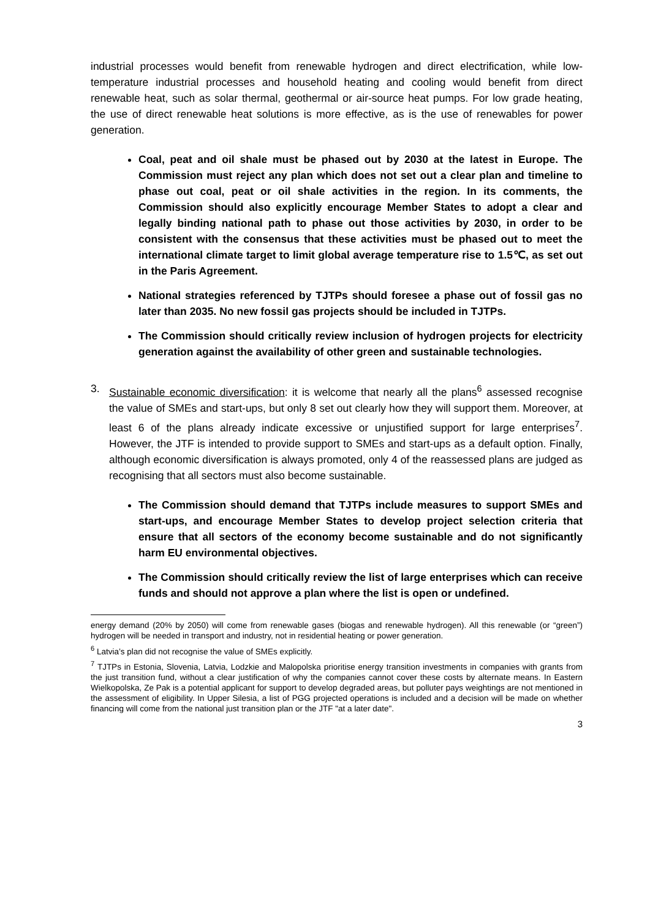industrial processes would benefit from renewable hydrogen and direct electrification, while low-temperature industrial processes and household heating and cooling would benefit from direct renewable heat, such as solar thermal, geothermal or air-source heat pumps. For low grade heating, the use of direct renewable heat solutions is more effective, as is the use of renewables for power generation.
Coal, peat and oil shale must be phased out by 2030 at the latest in Europe. The Commission must reject any plan which does not set out a clear plan and timeline to phase out coal, peat or oil shale activities in the region. In its comments, the Commission should also explicitly encourage Member States to adopt a clear and legally binding national path to phase out those activities by 2030, in order to be consistent with the consensus that these activities must be phased out to meet the international climate target to limit global average temperature rise to 1.5℃, as set out in the Paris Agreement.
National strategies referenced by TJTPs should foresee a phase out of fossil gas no later than 2035. No new fossil gas projects should be included in TJTPs.
The Commission should critically review inclusion of hydrogen projects for electricity generation against the availability of other green and sustainable technologies.
3. Sustainable economic diversification: it is welcome that nearly all the plans<sup>6</sup> assessed recognise the value of SMEs and start-ups, but only 8 set out clearly how they will support them. Moreover, at least 6 of the plans already indicate excessive or unjustified support for large enterprises<sup>7</sup>. However, the JTF is intended to provide support to SMEs and start-ups as a default option. Finally, although economic diversification is always promoted, only 4 of the reassessed plans are judged as recognising that all sectors must also become sustainable.
The Commission should demand that TJTPs include measures to support SMEs and start-ups, and encourage Member States to develop project selection criteria that ensure that all sectors of the economy become sustainable and do not significantly harm EU environmental objectives.
The Commission should critically review the list of large enterprises which can receive funds and should not approve a plan where the list is open or undefined.
energy demand (20% by 2050) will come from renewable gases (biogas and renewable hydrogen). All this renewable (or “green”) hydrogen will be needed in transport and industry, not in residential heating or power generation.
<sup>6</sup> Latvia’s plan did not recognise the value of SMEs explicitly.
<sup>7</sup> TJTPs in Estonia, Slovenia, Latvia, Lodzkie and Malopolska prioritise energy transition investments in companies with grants from the just transition fund, without a clear justification of why the companies cannot cover these costs by alternate means. In Eastern Wielkopolska, Ze Pak is a potential applicant for support to develop degraded areas, but polluter pays weightings are not mentioned in the assessment of eligibility. In Upper Silesia, a list of PGG projected operations is included and a decision will be made on whether financing will come from the national just transition plan or the JTF "at a later date".
3